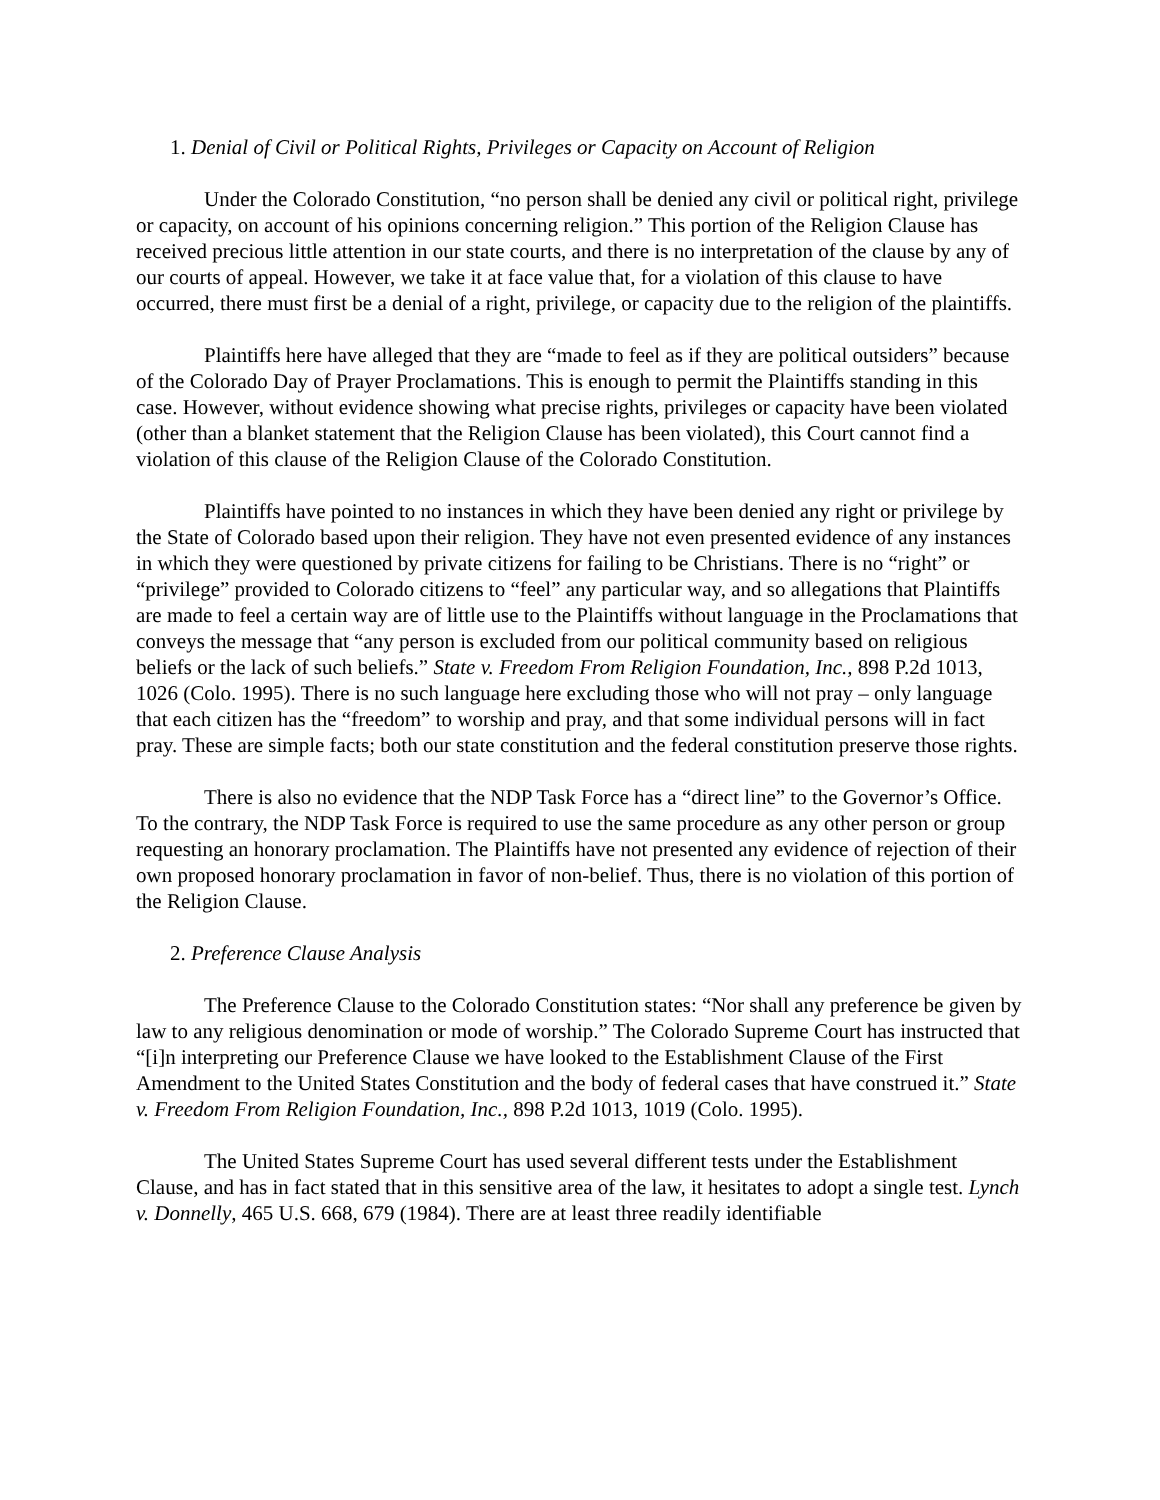1. Denial of Civil or Political Rights, Privileges or Capacity on Account of Religion
Under the Colorado Constitution, “no person shall be denied any civil or political right, privilege or capacity, on account of his opinions concerning religion.” This portion of the Religion Clause has received precious little attention in our state courts, and there is no interpretation of the clause by any of our courts of appeal. However, we take it at face value that, for a violation of this clause to have occurred, there must first be a denial of a right, privilege, or capacity due to the religion of the plaintiffs.
Plaintiffs here have alleged that they are “made to feel as if they are political outsiders” because of the Colorado Day of Prayer Proclamations. This is enough to permit the Plaintiffs standing in this case. However, without evidence showing what precise rights, privileges or capacity have been violated (other than a blanket statement that the Religion Clause has been violated), this Court cannot find a violation of this clause of the Religion Clause of the Colorado Constitution.
Plaintiffs have pointed to no instances in which they have been denied any right or privilege by the State of Colorado based upon their religion. They have not even presented evidence of any instances in which they were questioned by private citizens for failing to be Christians. There is no “right” or “privilege” provided to Colorado citizens to “feel” any particular way, and so allegations that Plaintiffs are made to feel a certain way are of little use to the Plaintiffs without language in the Proclamations that conveys the message that “any person is excluded from our political community based on religious beliefs or the lack of such beliefs.” State v. Freedom From Religion Foundation, Inc., 898 P.2d 1013, 1026 (Colo. 1995). There is no such language here excluding those who will not pray – only language that each citizen has the “freedom” to worship and pray, and that some individual persons will in fact pray. These are simple facts; both our state constitution and the federal constitution preserve those rights.
There is also no evidence that the NDP Task Force has a “direct line” to the Governor’s Office. To the contrary, the NDP Task Force is required to use the same procedure as any other person or group requesting an honorary proclamation. The Plaintiffs have not presented any evidence of rejection of their own proposed honorary proclamation in favor of non-belief. Thus, there is no violation of this portion of the Religion Clause.
2. Preference Clause Analysis
The Preference Clause to the Colorado Constitution states: “Nor shall any preference be given by law to any religious denomination or mode of worship.” The Colorado Supreme Court has instructed that “[i]n interpreting our Preference Clause we have looked to the Establishment Clause of the First Amendment to the United States Constitution and the body of federal cases that have construed it.” State v. Freedom From Religion Foundation, Inc., 898 P.2d 1013, 1019 (Colo. 1995).
The United States Supreme Court has used several different tests under the Establishment Clause, and has in fact stated that in this sensitive area of the law, it hesitates to adopt a single test. Lynch v. Donnelly, 465 U.S. 668, 679 (1984). There are at least three readily identifiable